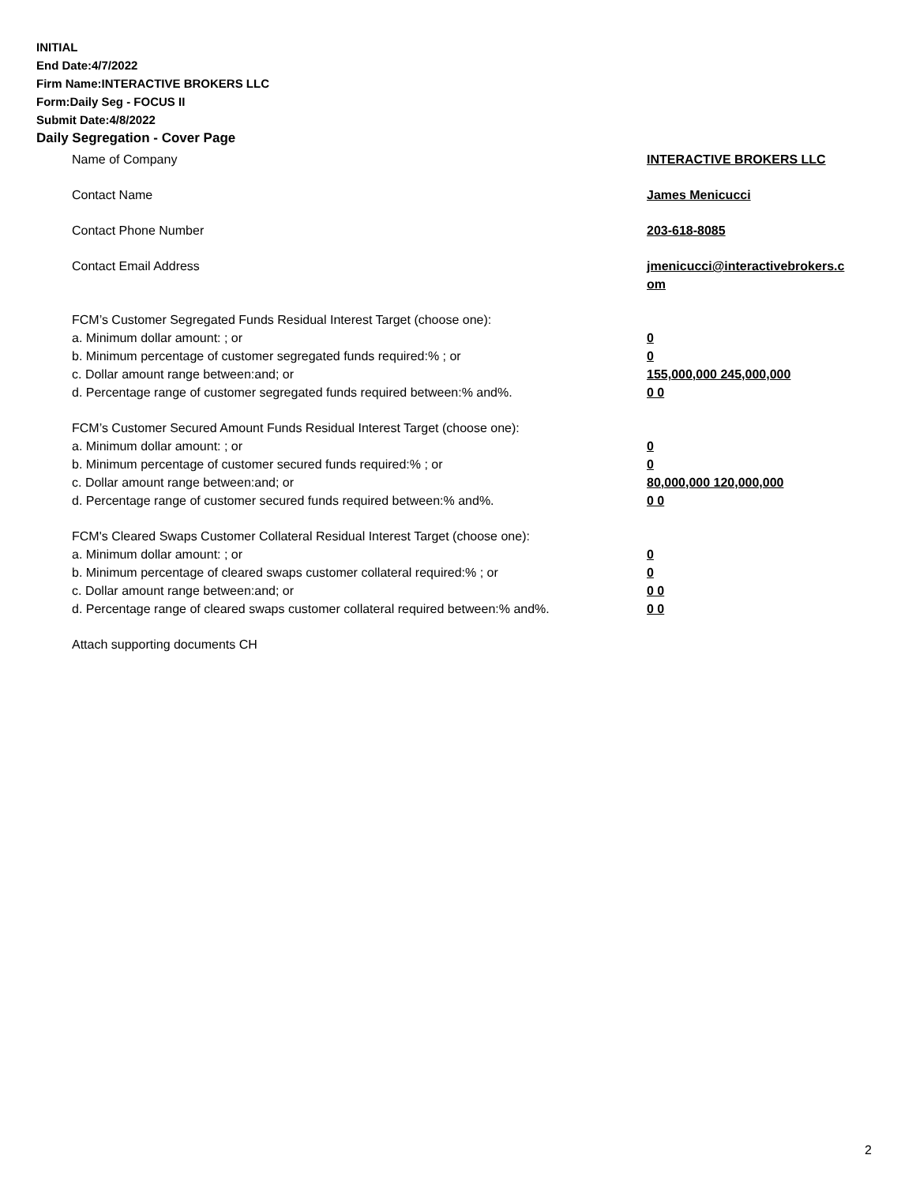INITIAL
End Date:4/7/2022
Firm Name:INTERACTIVE BROKERS LLC
Form:Daily Seg - FOCUS II
Submit Date:4/8/2022
Daily Segregation - Cover Page
Name of Company INTERACTIVE BROKERS LLC
Contact Name James Menicucci
Contact Phone Number 203-618-8085
Contact Email Address jmenicucci@interactivebrokers.c om
FCM’s Customer Segregated Funds Residual Interest Target (choose one):
a. Minimum dollar amount: ; or 0
b. Minimum percentage of customer segregated funds required:% ; or 0
c. Dollar amount range between:and; or 155,000,000 245,000,000
d. Percentage range of customer segregated funds required between:% and%. 0 0
FCM’s Customer Secured Amount Funds Residual Interest Target (choose one):
a. Minimum dollar amount: ; or 0
b. Minimum percentage of customer secured funds required:% ; or 0
c. Dollar amount range between:and; or 80,000,000 120,000,000
d. Percentage range of customer secured funds required between:% and%. 0 0
FCM's Cleared Swaps Customer Collateral Residual Interest Target (choose one):
a. Minimum dollar amount: ; or 0
b. Minimum percentage of cleared swaps customer collateral required:% ; or 0
c. Dollar amount range between:and; or 0 0
d. Percentage range of cleared swaps customer collateral required between:% and%.
0 0
Attach supporting documents CH
2